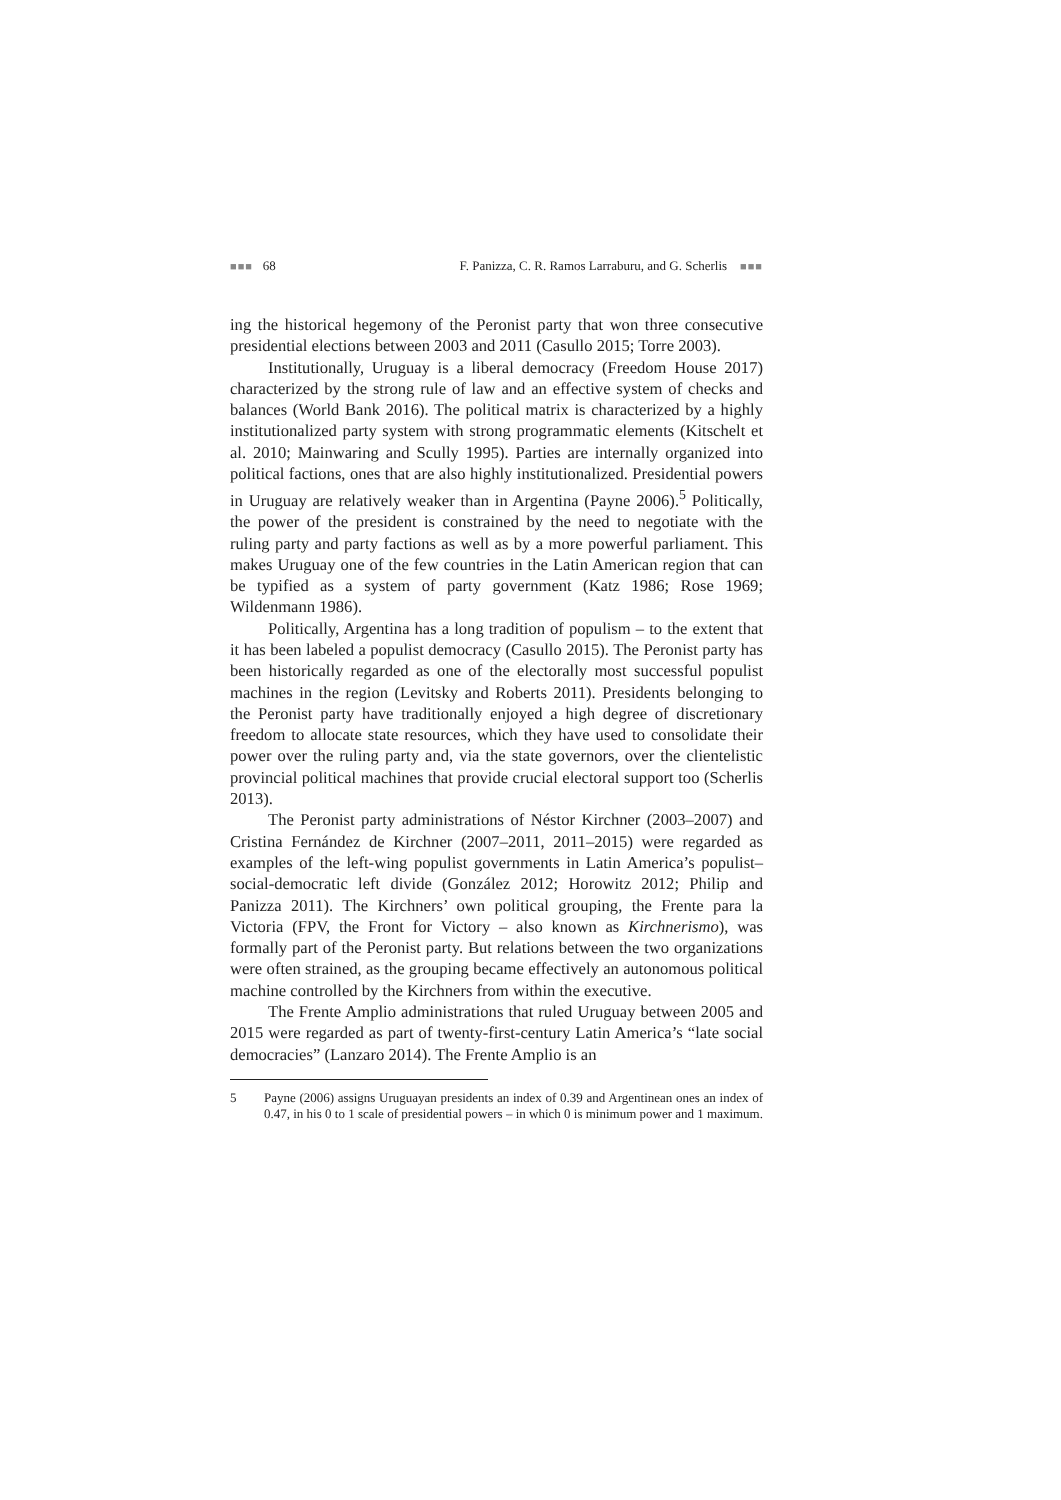■■■ 68 F. Panizza, C. R. Ramos Larraburu, and G. Scherlis ■■■
ing the historical hegemony of the Peronist party that won three consecutive presidential elections between 2003 and 2011 (Casullo 2015; Torre 2003).
Institutionally, Uruguay is a liberal democracy (Freedom House 2017) characterized by the strong rule of law and an effective system of checks and balances (World Bank 2016). The political matrix is characterized by a highly institutionalized party system with strong programmatic elements (Kitschelt et al. 2010; Mainwaring and Scully 1995). Parties are internally organized into political factions, ones that are also highly institutionalized. Presidential powers in Uruguay are relatively weaker than in Argentina (Payne 2006).<sup>5</sup> Politically, the power of the president is constrained by the need to negotiate with the ruling party and party factions as well as by a more powerful parliament. This makes Uruguay one of the few countries in the Latin American region that can be typified as a system of party government (Katz 1986; Rose 1969; Wildenmann 1986).
Politically, Argentina has a long tradition of populism – to the extent that it has been labeled a populist democracy (Casullo 2015). The Peronist party has been historically regarded as one of the electorally most successful populist machines in the region (Levitsky and Roberts 2011). Presidents belonging to the Peronist party have traditionally enjoyed a high degree of discretionary freedom to allocate state resources, which they have used to consolidate their power over the ruling party and, via the state governors, over the clientelistic provincial political machines that provide crucial electoral support too (Scherlis 2013).
The Peronist party administrations of Néstor Kirchner (2003–2007) and Cristina Fernández de Kirchner (2007–2011, 2011–2015) were regarded as examples of the left-wing populist governments in Latin America’s populist–social-democratic left divide (González 2012; Horowitz 2012; Philip and Panizza 2011). The Kirchners’ own political grouping, the Frente para la Victoria (FPV, the Front for Victory – also known as Kirchnerismo), was formally part of the Peronist party. But relations between the two organizations were often strained, as the grouping became effectively an autonomous political machine controlled by the Kirchners from within the executive.
The Frente Amplio administrations that ruled Uruguay between 2005 and 2015 were regarded as part of twenty-first-century Latin America’s “late social democracies” (Lanzaro 2014). The Frente Amplio is an
5 Payne (2006) assigns Uruguayan presidents an index of 0.39 and Argentinean ones an index of 0.47, in his 0 to 1 scale of presidential powers – in which 0 is minimum power and 1 maximum.